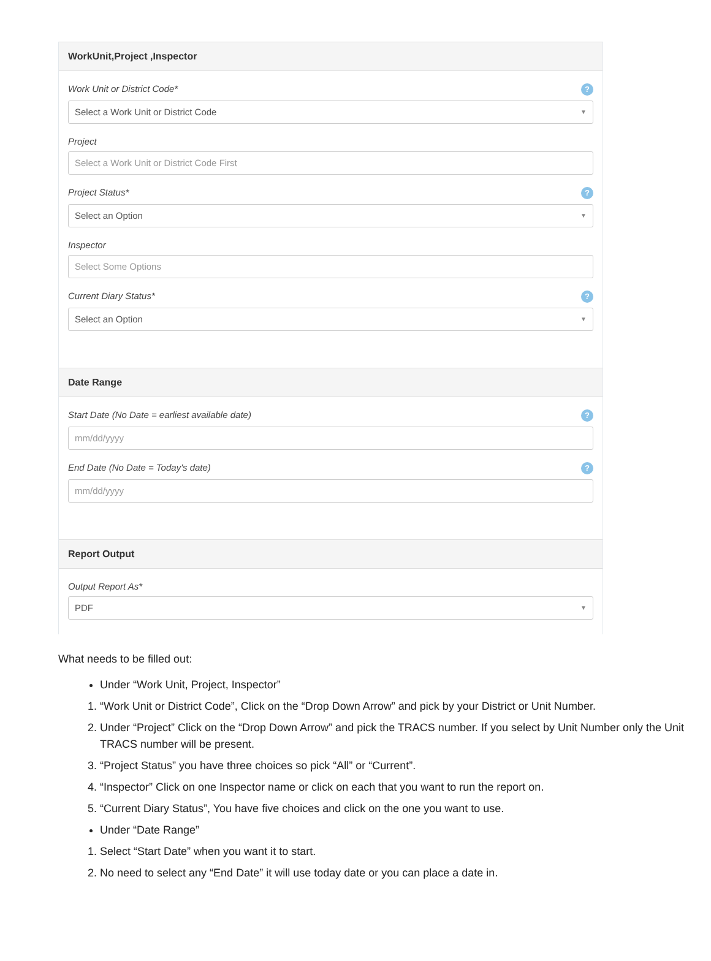WorkUnit,Project ,Inspector
Work Unit or District Code*?
Select a Work Unit or District Code ▼
Project
Select a Work Unit or District Code First
Project Status*?
Select an Option ▼
Inspector
Select Some Options
Current Diary Status*?
Select an Option ▼
Date Range
Start Date (No Date = earliest available date)?
mm/dd/yyyy
End Date (No Date = Today's date)?
mm/dd/yyyy
Report Output
Output Report As*
PDF ▼
What needs to be filled out:
Under “Work Unit, Project, Inspector”
1. “Work Unit or District Code”, Click on the “Drop Down Arrow” and pick by your District or Unit Number.
2. Under “Project” Click on the “Drop Down Arrow” and pick the TRACS number. If you select by Unit Number only the Unit TRACS number will be present.
3. “Project Status” you have three choices so pick “All” or “Current”.
4. “Inspector” Click on one Inspector name or click on each that you want to run the report on.
5. “Current Diary Status”, You have five choices and click on the one you want to use.
Under “Date Range”
1. Select “Start Date” when you want it to start.
2. No need to select any “End Date” it will use today date or you can place a date in.